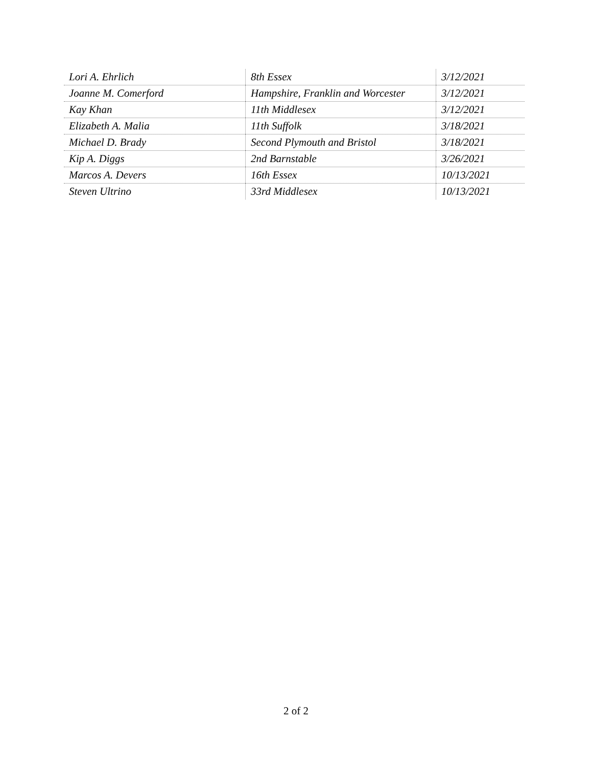| Lori A. Ehrlich | 8th Essex | 3/12/2021 |
| Joanne M. Comerford | Hampshire, Franklin and Worcester | 3/12/2021 |
| Kay Khan | 11th Middlesex | 3/12/2021 |
| Elizabeth A. Malia | 11th Suffolk | 3/18/2021 |
| Michael D. Brady | Second Plymouth and Bristol | 3/18/2021 |
| Kip A. Diggs | 2nd Barnstable | 3/26/2021 |
| Marcos A. Devers | 16th Essex | 10/13/2021 |
| Steven Ultrino | 33rd Middlesex | 10/13/2021 |
2 of 2